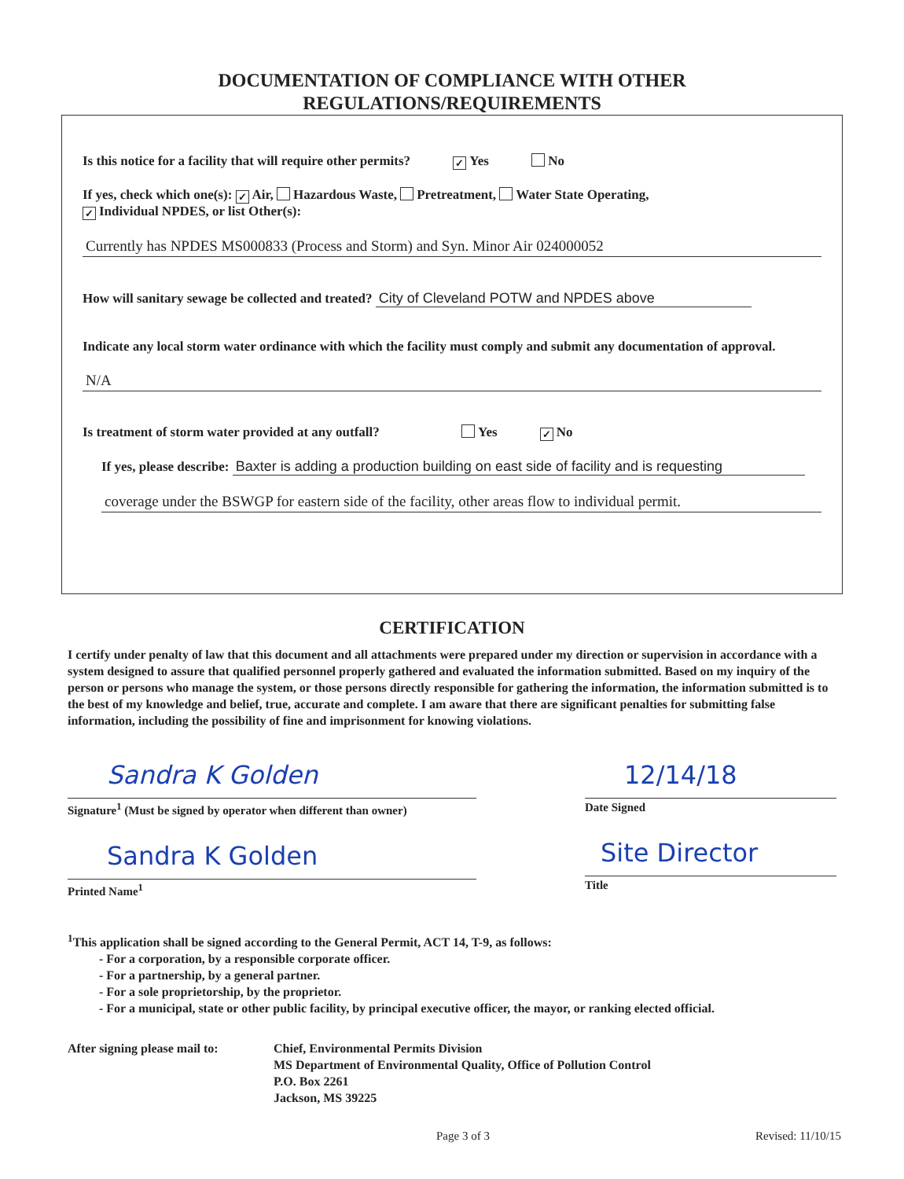DOCUMENTATION OF COMPLIANCE WITH OTHER
REGULATIONS/REQUIREMENTS
Is this notice for a facility that will require other permits? ✓ Yes No
If yes, check which one(s): ✓ Air, Hazardous Waste, Pretreatment, Water State Operating,
✓ Individual NPDES, or list Other(s):
Currently has NPDES MS000833 (Process and Storm) and Syn. Minor Air 024000052
How will sanitary sewage be collected and treated? City of Cleveland POTW and NPDES above
Indicate any local storm water ordinance with which the facility must comply and submit any documentation of approval.
N/A
Is treatment of storm water provided at any outfall? Yes ✓ No
If yes, please describe: Baxter is adding a production building on east side of facility and is requesting
coverage under the BSWGP for eastern side of the facility, other areas flow to individual permit.
CERTIFICATION
I certify under penalty of law that this document and all attachments were prepared under my direction or supervision in accordance with a system designed to assure that qualified personnel properly gathered and evaluated the information submitted. Based on my inquiry of the person or persons who manage the system, or those persons directly responsible for gathering the information, the information submitted is to the best of my knowledge and belief, true, accurate and complete. I am aware that there are significant penalties for submitting false information, including the possibility of fine and imprisonment for knowing violations.
Sandra K Golden
Signature<sup>1</sup> (Must be signed by operator when different than owner)
Sandra K Golden
Printed Name<sup>1</sup>
12/14/18
Date Signed
Site Director
Title
<sup>1</sup> This application shall be signed according to the General Permit, ACT 14, T-9, as follows:
- For a corporation, by a responsible corporate officer.
- For a partnership, by a general partner.
- For a sole proprietorship, by the proprietor.
- For a municipal, state or other public facility, by principal executive officer, the mayor, or ranking elected official.
After signing please mail to:
Chief, Environmental Permits Division
MS Department of Environmental Quality, Office of Pollution Control
P.O. Box 2261
Jackson, MS 39225
Page 3 of 3 Revised: 11/10/15